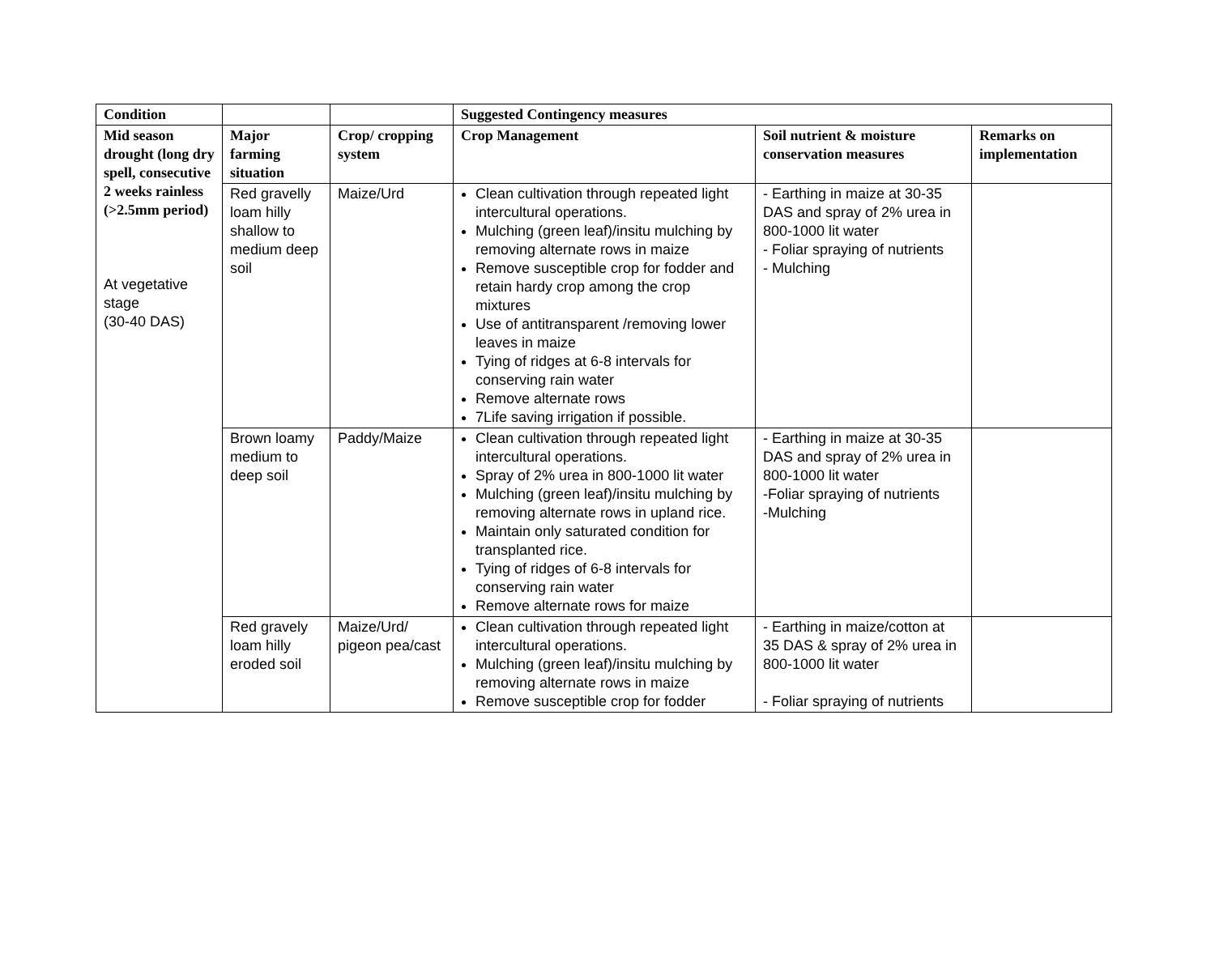| Condition | | | Suggested Contingency measures | | |
| --- | --- | --- | --- | --- | --- |
| Mid season drought (long dry spell, consecutive 2 weeks rainless (>2.5mm period) At vegetative stage (30-40 DAS) | Major farming situation | Crop/ cropping system | Crop Management | Soil nutrient & moisture conservation measures | Remarks on implementation |
| | Red gravelly loam hilly shallow to medium deep soil | Maize/Urd | Clean cultivation through repeated light intercultural operations. Mulching (green leaf)/insitu mulching by removing alternate rows in maize Remove susceptible crop for fodder and retain hardy crop among the crop mixtures Use of antitransparent /removing lower leaves in maize Tying of ridges at 6-8 intervals for conserving rain water Remove alternate rows 7Life saving irrigation if possible. | - Earthing in maize at 30-35 DAS and spray of 2% urea in 800-1000 lit water - Foliar spraying of nutrients - Mulching | |
| | Brown loamy medium to deep soil | Paddy/Maize | Clean cultivation through repeated light intercultural operations. Spray of 2% urea in 800-1000 lit water Mulching (green leaf)/insitu mulching by removing alternate rows in upland rice. Maintain only saturated condition for transplanted rice. Tying of ridges of 6-8 intervals for conserving rain water Remove alternate rows for maize | - Earthing in maize at 30-35 DAS and spray of 2% urea in 800-1000 lit water -Foliar spraying of nutrients -Mulching | |
| | Red gravely loam hilly eroded soil | Maize/Urd/ pigeon pea/cast | Clean cultivation through repeated light intercultural operations. Mulching (green leaf)/insitu mulching by removing alternate rows in maize Remove susceptible crop for fodder | - Earthing in maize/cotton at 35 DAS & spray of 2% urea in 800-1000 lit water - Foliar spraying of nutrients | |